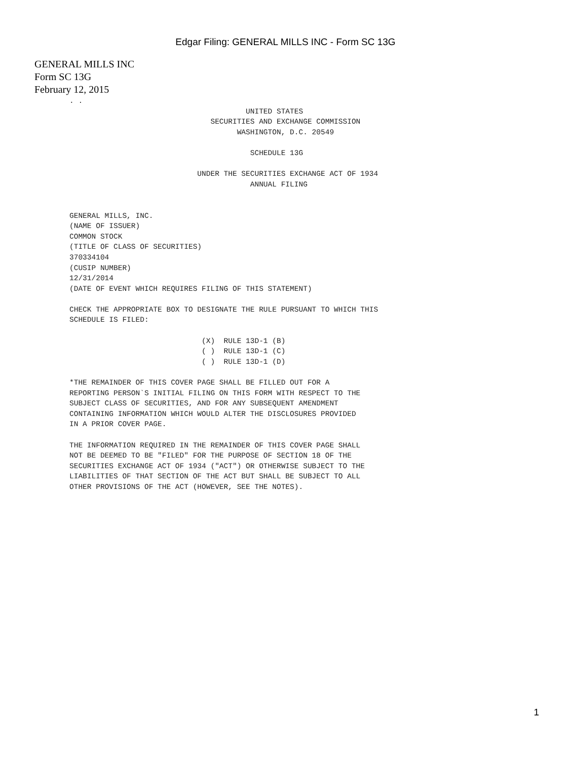Edgar Filing: GENERAL MILLS INC - Form SC 13G
GENERAL MILLS INC
Form SC 13G
February 12, 2015
. .
                                        UNITED STATES
                                SECURITIES AND EXCHANGE COMMISSION
                                      WASHINGTON, D.C. 20549

                                         SCHEDULE 13G

                             UNDER THE SECURITIES EXCHANGE ACT OF 1934
                                         ANNUAL FILING


GENERAL MILLS, INC.
(NAME OF ISSUER)
COMMON STOCK
(TITLE OF CLASS OF SECURITIES)
370334104
(CUSIP NUMBER)
12/31/2014
(DATE OF EVENT WHICH REQUIRES FILING OF THIS STATEMENT)

CHECK THE APPROPRIATE BOX TO DESIGNATE THE RULE PURSUANT TO WHICH THIS
SCHEDULE IS FILED:

                              (X)  RULE 13D-1 (B)
                              ( )  RULE 13D-1 (C)
                              ( )  RULE 13D-1 (D)

*THE REMAINDER OF THIS COVER PAGE SHALL BE FILLED OUT FOR A
REPORTING PERSON`S INITIAL FILING ON THIS FORM WITH RESPECT TO THE
SUBJECT CLASS OF SECURITIES, AND FOR ANY SUBSEQUENT AMENDMENT
CONTAINING INFORMATION WHICH WOULD ALTER THE DISCLOSURES PROVIDED
IN A PRIOR COVER PAGE.

THE INFORMATION REQUIRED IN THE REMAINDER OF THIS COVER PAGE SHALL
NOT BE DEEMED TO BE "FILED" FOR THE PURPOSE OF SECTION 18 OF THE
SECURITIES EXCHANGE ACT OF 1934 ("ACT") OR OTHERWISE SUBJECT TO THE
LIABILITIES OF THAT SECTION OF THE ACT BUT SHALL BE SUBJECT TO ALL
OTHER PROVISIONS OF THE ACT (HOWEVER, SEE THE NOTES).
1